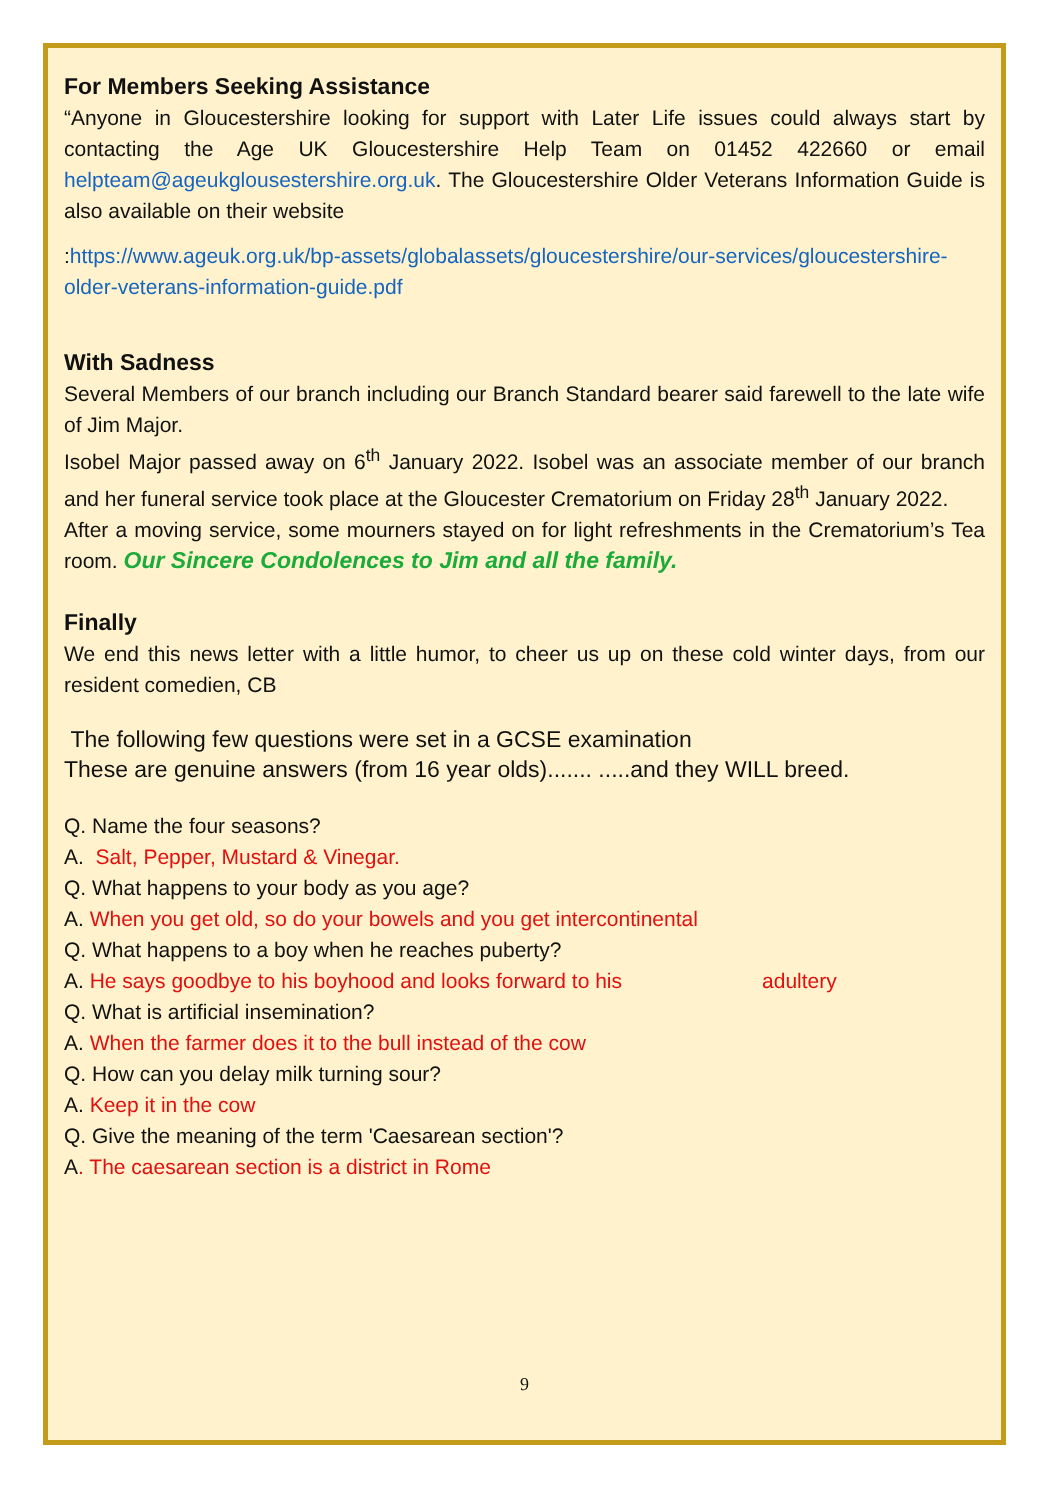For Members Seeking Assistance
“Anyone in Gloucestershire looking for support with Later Life issues could always start by contacting the Age UK Gloucestershire Help Team on 01452 422660 or email helpteam@ageukglousestershire.org.uk. The Gloucestershire Older Veterans Information Guide is also available on their website
:https://www.ageuk.org.uk/bp-assets/globalassets/gloucestershire/our-services/gloucestershire-older-veterans-information-guide.pdf
With Sadness
Several Members of our branch including our Branch Standard bearer said farewell to the late wife of Jim Major.
Isobel Major passed away on 6<sup>th</sup> January 2022. Isobel was an associate member of our branch and her funeral service took place at the Gloucester Crematorium on Friday 28<sup>th</sup> January 2022.
After a moving service, some mourners stayed on for light refreshments in the Crematorium’s Tea room. Our Sincere Condolences to Jim and all the family.
Finally
We end this news letter with a little humor, to cheer us up on these cold winter days, from our resident comedien, CB
The following few questions were set in a GCSE examination
These are genuine answers (from 16 year olds)....... .....and they WILL breed.
Q. Name the four seasons?
A. Salt, Pepper, Mustard & Vinegar.
Q. What happens to your body as you age?
A. When you get old, so do your bowels and you get intercontinental
Q. What happens to a boy when he reaches puberty?
A. He says goodbye to his boyhood and looks forward to his adultery
Q. What is artificial insemination?
A. When the farmer does it to the bull instead of the cow
Q. How can you delay milk turning sour?
A. Keep it in the cow
Q. Give the meaning of the term 'Caesarean section'?
A. The caesarean section is a district in Rome
9